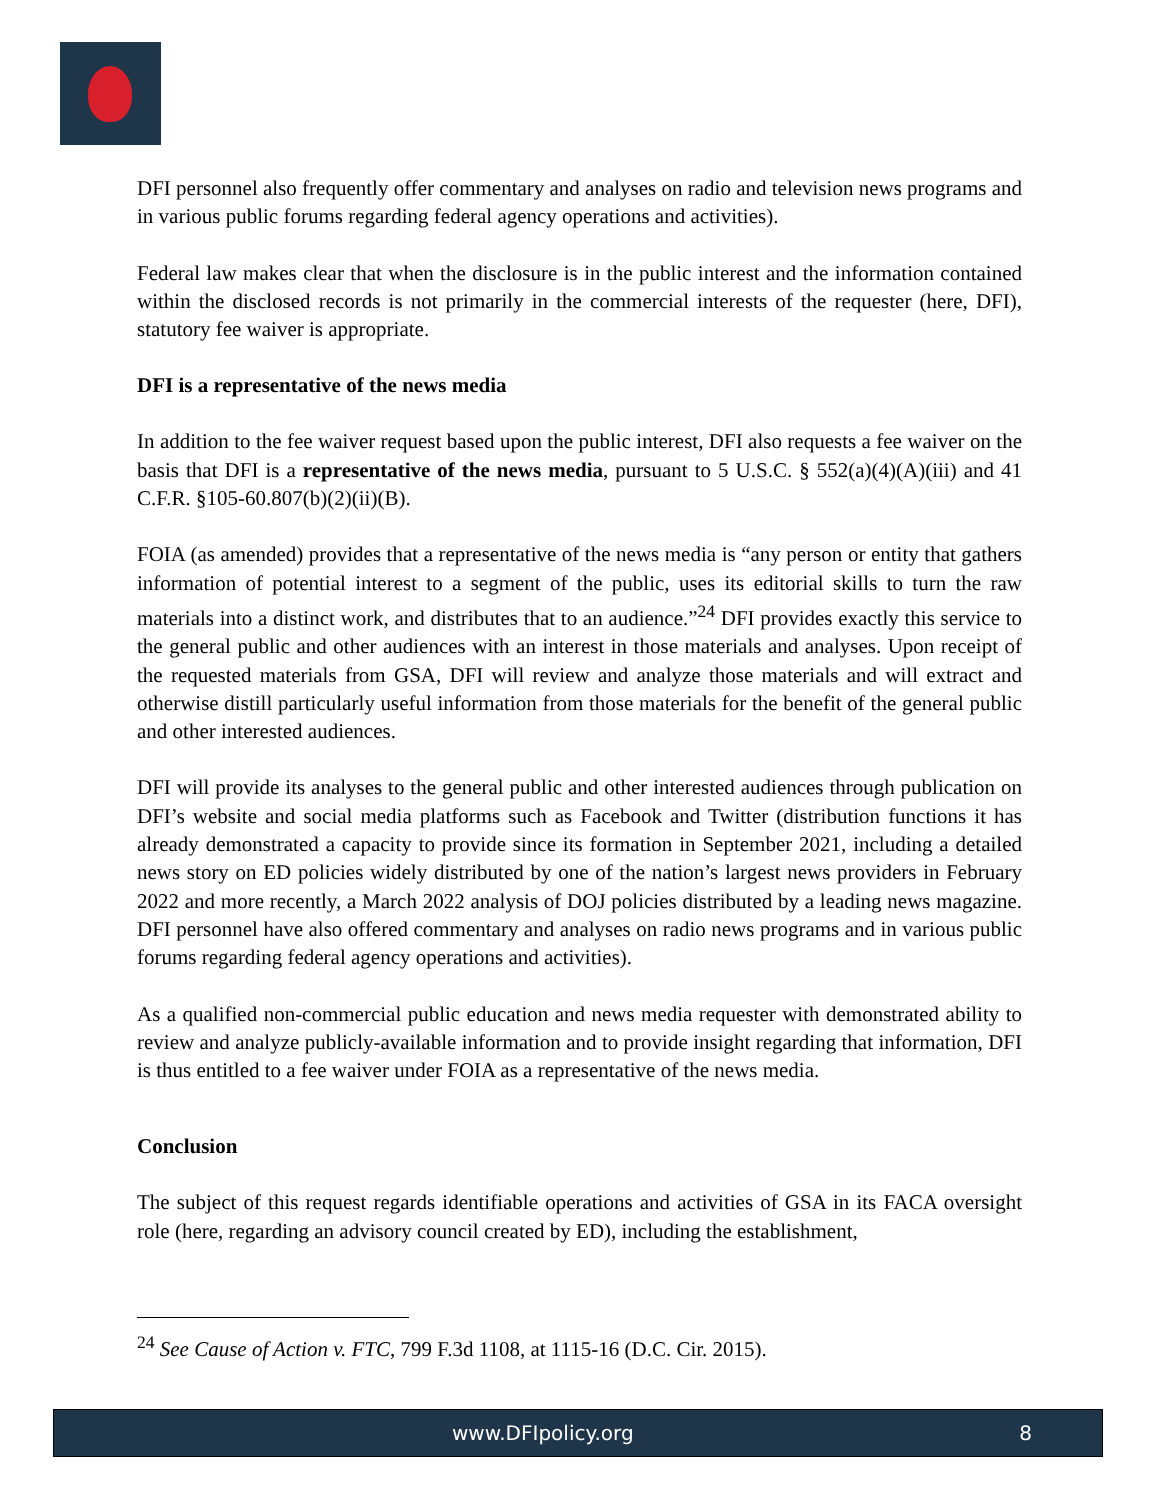DFI personnel also frequently offer commentary and analyses on radio and television news programs and in various public forums regarding federal agency operations and activities).
Federal law makes clear that when the disclosure is in the public interest and the information contained within the disclosed records is not primarily in the commercial interests of the requester (here, DFI), statutory fee waiver is appropriate.
DFI is a representative of the news media
In addition to the fee waiver request based upon the public interest, DFI also requests a fee waiver on the basis that DFI is a representative of the news media, pursuant to 5 U.S.C. § 552(a)(4)(A)(iii) and 41 C.F.R. §105-60.807(b)(2)(ii)(B).
FOIA (as amended) provides that a representative of the news media is “any person or entity that gathers information of potential interest to a segment of the public, uses its editorial skills to turn the raw materials into a distinct work, and distributes that to an audience.”<sup>24</sup> DFI provides exactly this service to the general public and other audiences with an interest in those materials and analyses. Upon receipt of the requested materials from GSA, DFI will review and analyze those materials and will extract and otherwise distill particularly useful information from those materials for the benefit of the general public and other interested audiences.
DFI will provide its analyses to the general public and other interested audiences through publication on DFI’s website and social media platforms such as Facebook and Twitter (distribution functions it has already demonstrated a capacity to provide since its formation in September 2021, including a detailed news story on ED policies widely distributed by one of the nation’s largest news providers in February 2022 and more recently, a March 2022 analysis of DOJ policies distributed by a leading news magazine. DFI personnel have also offered commentary and analyses on radio news programs and in various public forums regarding federal agency operations and activities).
As a qualified non-commercial public education and news media requester with demonstrated ability to review and analyze publicly-available information and to provide insight regarding that information, DFI is thus entitled to a fee waiver under FOIA as a representative of the news media.
Conclusion
The subject of this request regards identifiable operations and activities of GSA in its FACA oversight role (here, regarding an advisory council created by ED), including the establishment,
<sup>24</sup> See Cause of Action v. FTC, 799 F.3d 1108, at 1115-16 (D.C. Cir. 2015).
www.DFIpolicy.org 8